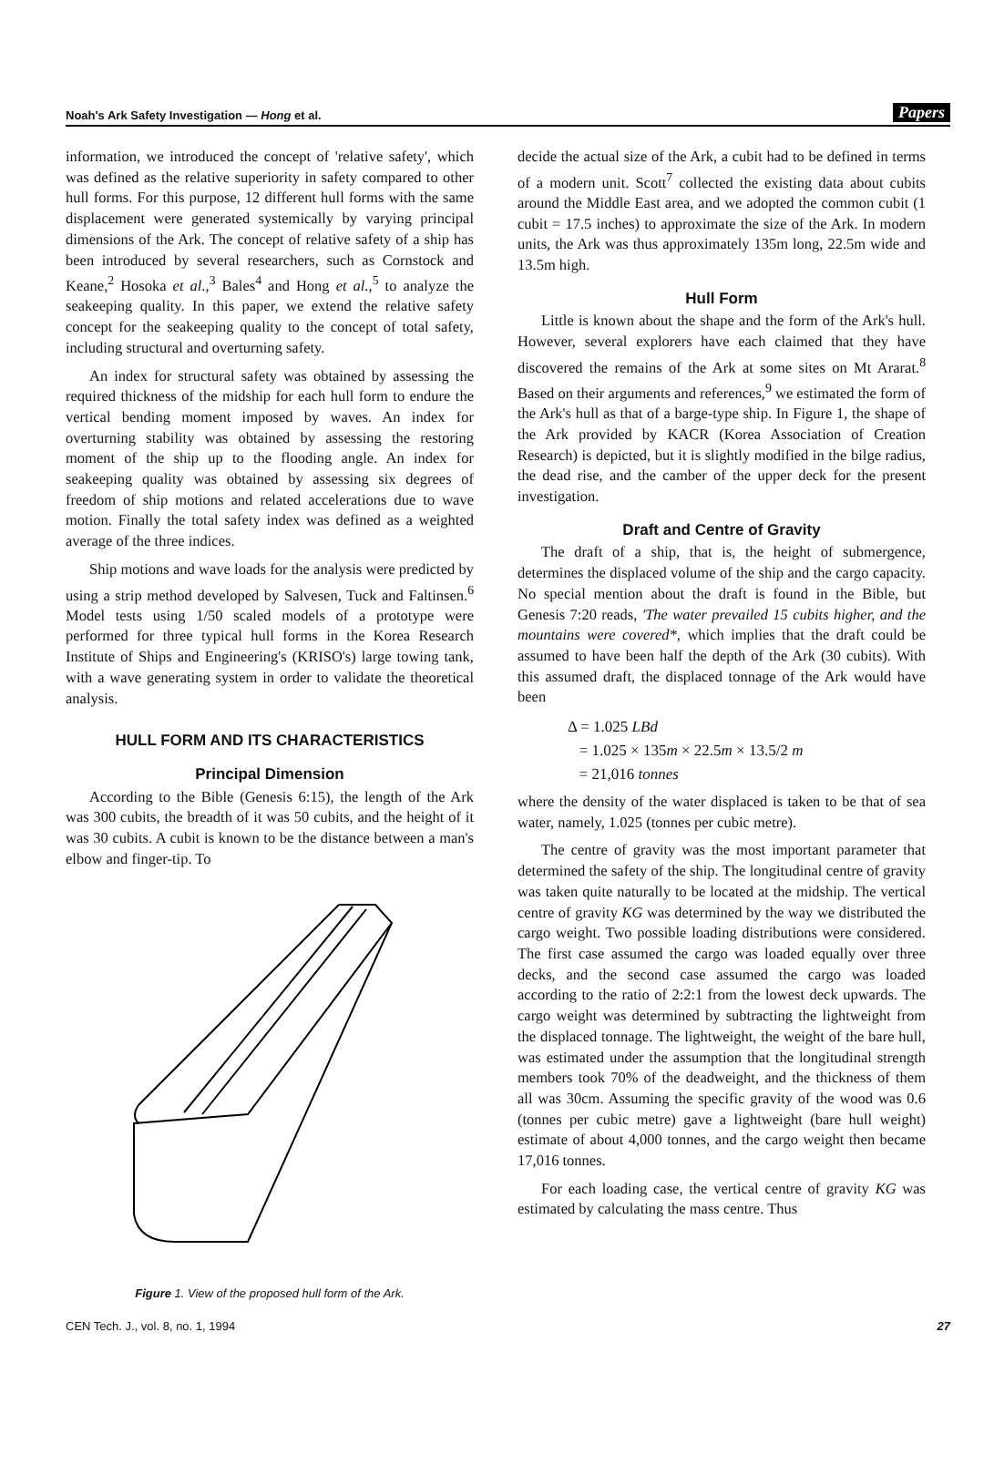Noah's Ark Safety Investigation — Hong et al. Papers
information, we introduced the concept of 'relative safety', which was defined as the relative superiority in safety compared to other hull forms. For this purpose, 12 different hull forms with the same displacement were generated systemically by varying principal dimensions of the Ark. The concept of relative safety of a ship has been introduced by several researchers, such as Cornstock and Keane,<sup>2</sup> Hosoka et al.,<sup>3</sup> Bales<sup>4</sup> and Hong et al.,<sup>5</sup> to analyze the seakeeping quality. In this paper, we extend the relative safety concept for the seakeeping quality to the concept of total safety, including structural and overturning safety.
An index for structural safety was obtained by assessing the required thickness of the midship for each hull form to endure the vertical bending moment imposed by waves. An index for overturning stability was obtained by assessing the restoring moment of the ship up to the flooding angle. An index for seakeeping quality was obtained by assessing six degrees of freedom of ship motions and related accelerations due to wave motion. Finally the total safety index was defined as a weighted average of the three indices.
Ship motions and wave loads for the analysis were predicted by using a strip method developed by Salvesen, Tuck and Faltinsen.<sup>6</sup> Model tests using 1/50 scaled models of a prototype were performed for three typical hull forms in the Korea Research Institute of Ships and Engineering's (KRISO's) large towing tank, with a wave generating system in order to validate the theoretical analysis.
HULL FORM AND ITS CHARACTERISTICS
Principal Dimension
According to the Bible (Genesis 6:15), the length of the Ark was 300 cubits, the breadth of it was 50 cubits, and the height of it was 30 cubits. A cubit is known to be the distance between a man's elbow and finger-tip. To
Figure 1. View of the proposed hull form of the Ark.
decide the actual size of the Ark, a cubit had to be defined in terms of a modern unit. Scott<sup>7</sup> collected the existing data about cubits around the Middle East area, and we adopted the common cubit (1 cubit = 17.5 inches) to approximate the size of the Ark. In modern units, the Ark was thus approximately 135m long, 22.5m wide and 13.5m high.
Hull Form
Little is known about the shape and the form of the Ark's hull. However, several explorers have each claimed that they have discovered the remains of the Ark at some sites on Mt Ararat.<sup>8</sup> Based on their arguments and references,<sup>9</sup> we estimated the form of the Ark's hull as that of a barge-type ship. In Figure 1, the shape of the Ark provided by KACR (Korea Association of Creation Research) is depicted, but it is slightly modified in the bilge radius, the dead rise, and the camber of the upper deck for the present investigation.
Draft and Centre of Gravity
The draft of a ship, that is, the height of submergence, determines the displaced volume of the ship and the cargo capacity. No special mention about the draft is found in the Bible, but Genesis 7:20 reads, 'The water prevailed 15 cubits higher, and the mountains were covered*, which implies that the draft could be assumed to have been half the depth of the Ark (30 cubits). With this assumed draft, the displaced tonnage of the Ark would have been
Δ = 1.025 LBd
= 1.025 × 135m × 22.5m × 13.5/2 m
= 21,016 tonnes
where the density of the water displaced is taken to be that of sea water, namely, 1.025 (tonnes per cubic metre).
The centre of gravity was the most important parameter that determined the safety of the ship. The longitudinal centre of gravity was taken quite naturally to be located at the midship. The vertical centre of gravity KG was determined by the way we distributed the cargo weight. Two possible loading distributions were considered. The first case assumed the cargo was loaded equally over three decks, and the second case assumed the cargo was loaded according to the ratio of 2:2:1 from the lowest deck upwards. The cargo weight was determined by subtracting the lightweight from the displaced tonnage. The lightweight, the weight of the bare hull, was estimated under the assumption that the longitudinal strength members took 70% of the deadweight, and the thickness of them all was 30cm. Assuming the specific gravity of the wood was 0.6 (tonnes per cubic metre) gave a lightweight (bare hull weight) estimate of about 4,000 tonnes, and the cargo weight then became 17,016 tonnes.
For each loading case, the vertical centre of gravity KG was estimated by calculating the mass centre. Thus
CEN Tech. J., vol. 8, no. 1, 1994 27